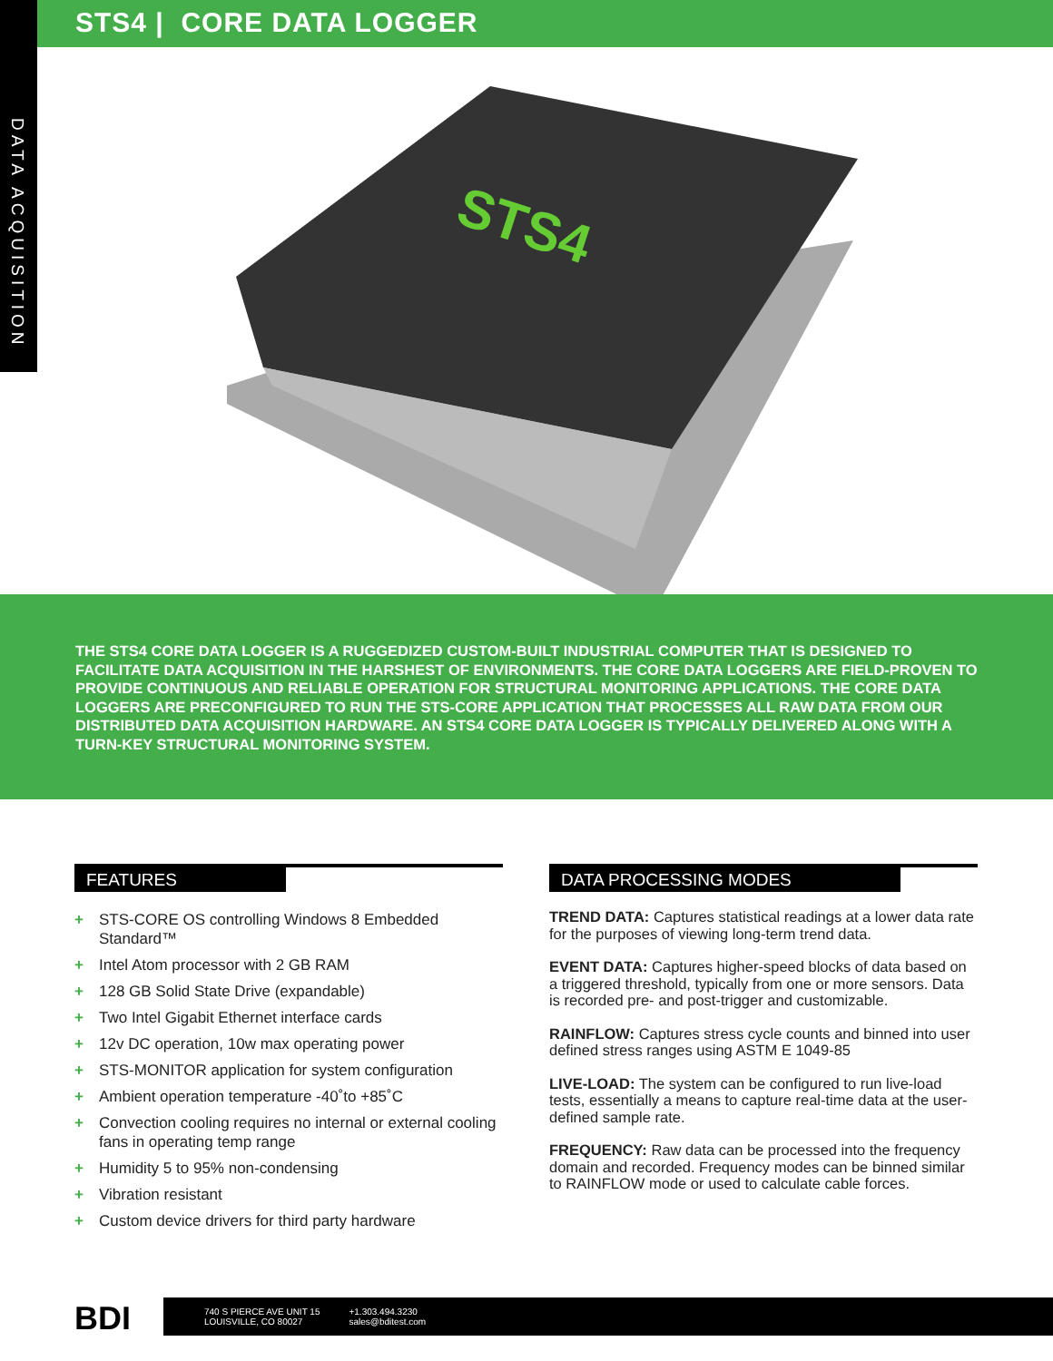STS4 | CORE DATA LOGGER
DATA ACQUISITION
STS4
THE STS4 CORE DATA LOGGER IS A RUGGEDIZED CUSTOM-BUILT INDUSTRIAL COMPUTER THAT IS DESIGNED TO FACILITATE DATA ACQUISITION IN THE HARSHEST OF ENVIRONMENTS. THE CORE DATA LOGGERS ARE FIELD-PROVEN TO PROVIDE CONTINUOUS AND RELIABLE OPERATION FOR STRUCTURAL MONITORING APPLICATIONS. THE CORE DATA LOGGERS ARE PRECONFIGURED TO RUN THE STS-CORE APPLICATION THAT PROCESSES ALL RAW DATA FROM OUR DISTRIBUTED DATA ACQUISITION HARDWARE. AN STS4 CORE DATA LOGGER IS TYPICALLY DELIVERED ALONG WITH A TURN-KEY STRUCTURAL MONITORING SYSTEM.
FEATURES
+ STS-CORE OS controlling Windows 8 Embedded Standard™
+ Intel Atom processor with 2 GB RAM
+ 128 GB Solid State Drive (expandable)
+ Two Intel Gigabit Ethernet interface cards
+ 12v DC operation, 10w max operating power
+ STS-MONITOR application for system configuration
+ Ambient operation temperature -40˚to +85˚C
+ Convection cooling requires no internal or external cooling fans in operating temp range
+ Humidity 5 to 95% non-condensing
+ Vibration resistant
+ Custom device drivers for third party hardware
DATA PROCESSING MODES
TREND DATA: Captures statistical readings at a lower data rate for the purposes of viewing long-term trend data.
EVENT DATA: Captures higher-speed blocks of data based on a triggered threshold, typically from one or more sensors. Data is recorded pre- and post-trigger and customizable.
RAINFLOW: Captures stress cycle counts and binned into user defined stress ranges using ASTM E 1049-85
LIVE-LOAD: The system can be configured to run live-load tests, essentially a means to capture real-time data at the user-defined sample rate.
FREQUENCY: Raw data can be processed into the frequency domain and recorded. Frequency modes can be binned similar to RAINFLOW mode or used to calculate cable forces.
BDI
740 S PIERCE AVE UNIT 15
LOUISVILLE, CO 80027
+1.303.494.3230
sales@bditest.com